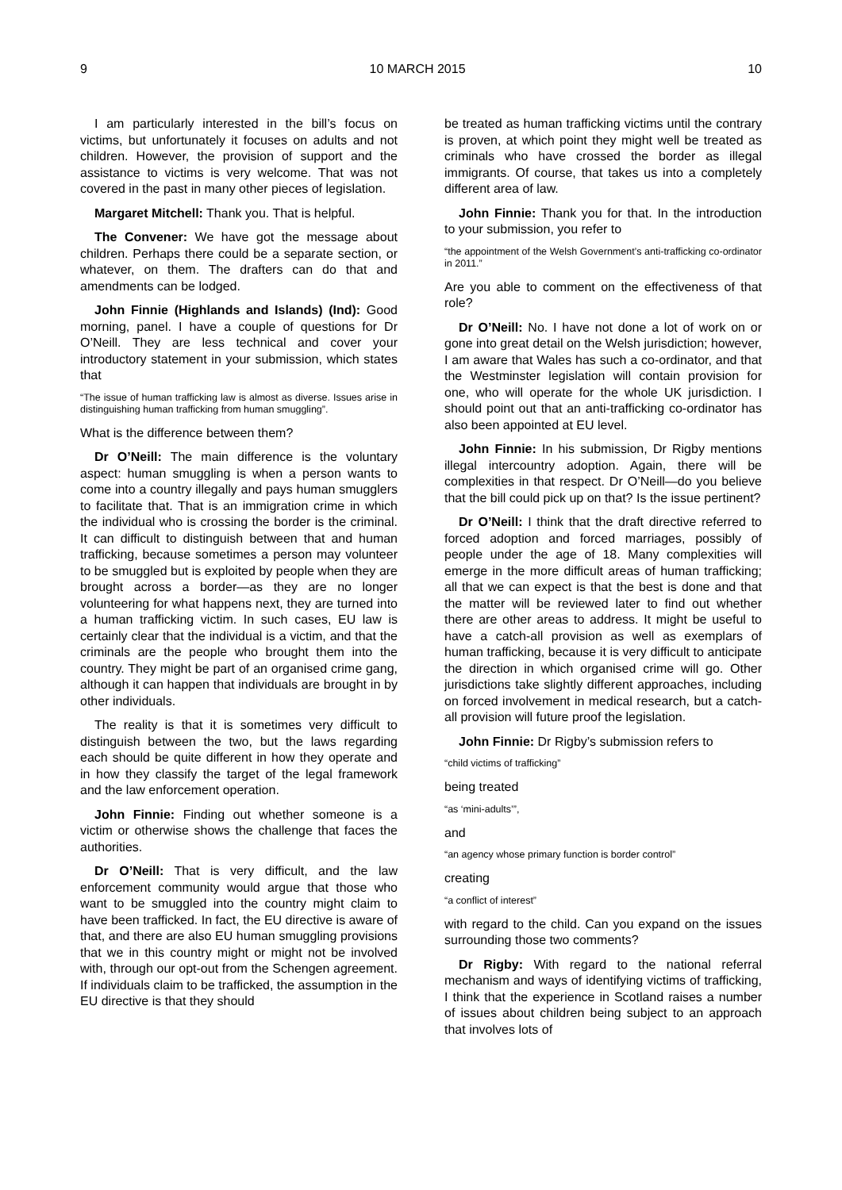9 10 MARCH 2015 10
I am particularly interested in the bill’s focus on victims, but unfortunately it focuses on adults and not children. However, the provision of support and the assistance to victims is very welcome. That was not covered in the past in many other pieces of legislation.
Margaret Mitchell: Thank you. That is helpful.
The Convener: We have got the message about children. Perhaps there could be a separate section, or whatever, on them. The drafters can do that and amendments can be lodged.
John Finnie (Highlands and Islands) (Ind): Good morning, panel. I have a couple of questions for Dr O’Neill. They are less technical and cover your introductory statement in your submission, which states that
“The issue of human trafficking law is almost as diverse. Issues arise in distinguishing human trafficking from human smuggling”.
What is the difference between them?
Dr O’Neill: The main difference is the voluntary aspect: human smuggling is when a person wants to come into a country illegally and pays human smugglers to facilitate that. That is an immigration crime in which the individual who is crossing the border is the criminal. It can difficult to distinguish between that and human trafficking, because sometimes a person may volunteer to be smuggled but is exploited by people when they are brought across a border—as they are no longer volunteering for what happens next, they are turned into a human trafficking victim. In such cases, EU law is certainly clear that the individual is a victim, and that the criminals are the people who brought them into the country. They might be part of an organised crime gang, although it can happen that individuals are brought in by other individuals.
The reality is that it is sometimes very difficult to distinguish between the two, but the laws regarding each should be quite different in how they operate and in how they classify the target of the legal framework and the law enforcement operation.
John Finnie: Finding out whether someone is a victim or otherwise shows the challenge that faces the authorities.
Dr O’Neill: That is very difficult, and the law enforcement community would argue that those who want to be smuggled into the country might claim to have been trafficked. In fact, the EU directive is aware of that, and there are also EU human smuggling provisions that we in this country might or might not be involved with, through our opt-out from the Schengen agreement. If individuals claim to be trafficked, the assumption in the EU directive is that they should
be treated as human trafficking victims until the contrary is proven, at which point they might well be treated as criminals who have crossed the border as illegal immigrants. Of course, that takes us into a completely different area of law.
John Finnie: Thank you for that. In the introduction to your submission, you refer to
“the appointment of the Welsh Government’s anti-trafficking co-ordinator in 2011.”
Are you able to comment on the effectiveness of that role?
Dr O’Neill: No. I have not done a lot of work on or gone into great detail on the Welsh jurisdiction; however, I am aware that Wales has such a co-ordinator, and that the Westminster legislation will contain provision for one, who will operate for the whole UK jurisdiction. I should point out that an anti-trafficking co-ordinator has also been appointed at EU level.
John Finnie: In his submission, Dr Rigby mentions illegal intercountry adoption. Again, there will be complexities in that respect. Dr O’Neill—do you believe that the bill could pick up on that? Is the issue pertinent?
Dr O’Neill: I think that the draft directive referred to forced adoption and forced marriages, possibly of people under the age of 18. Many complexities will emerge in the more difficult areas of human trafficking; all that we can expect is that the best is done and that the matter will be reviewed later to find out whether there are other areas to address. It might be useful to have a catch-all provision as well as exemplars of human trafficking, because it is very difficult to anticipate the direction in which organised crime will go. Other jurisdictions take slightly different approaches, including on forced involvement in medical research, but a catch-all provision will future proof the legislation.
John Finnie: Dr Rigby’s submission refers to
“child victims of trafficking”
being treated
“as ‘mini-adults’”,
and
“an agency whose primary function is border control”
creating
“a conflict of interest”
with regard to the child. Can you expand on the issues surrounding those two comments?
Dr Rigby: With regard to the national referral mechanism and ways of identifying victims of trafficking, I think that the experience in Scotland raises a number of issues about children being subject to an approach that involves lots of